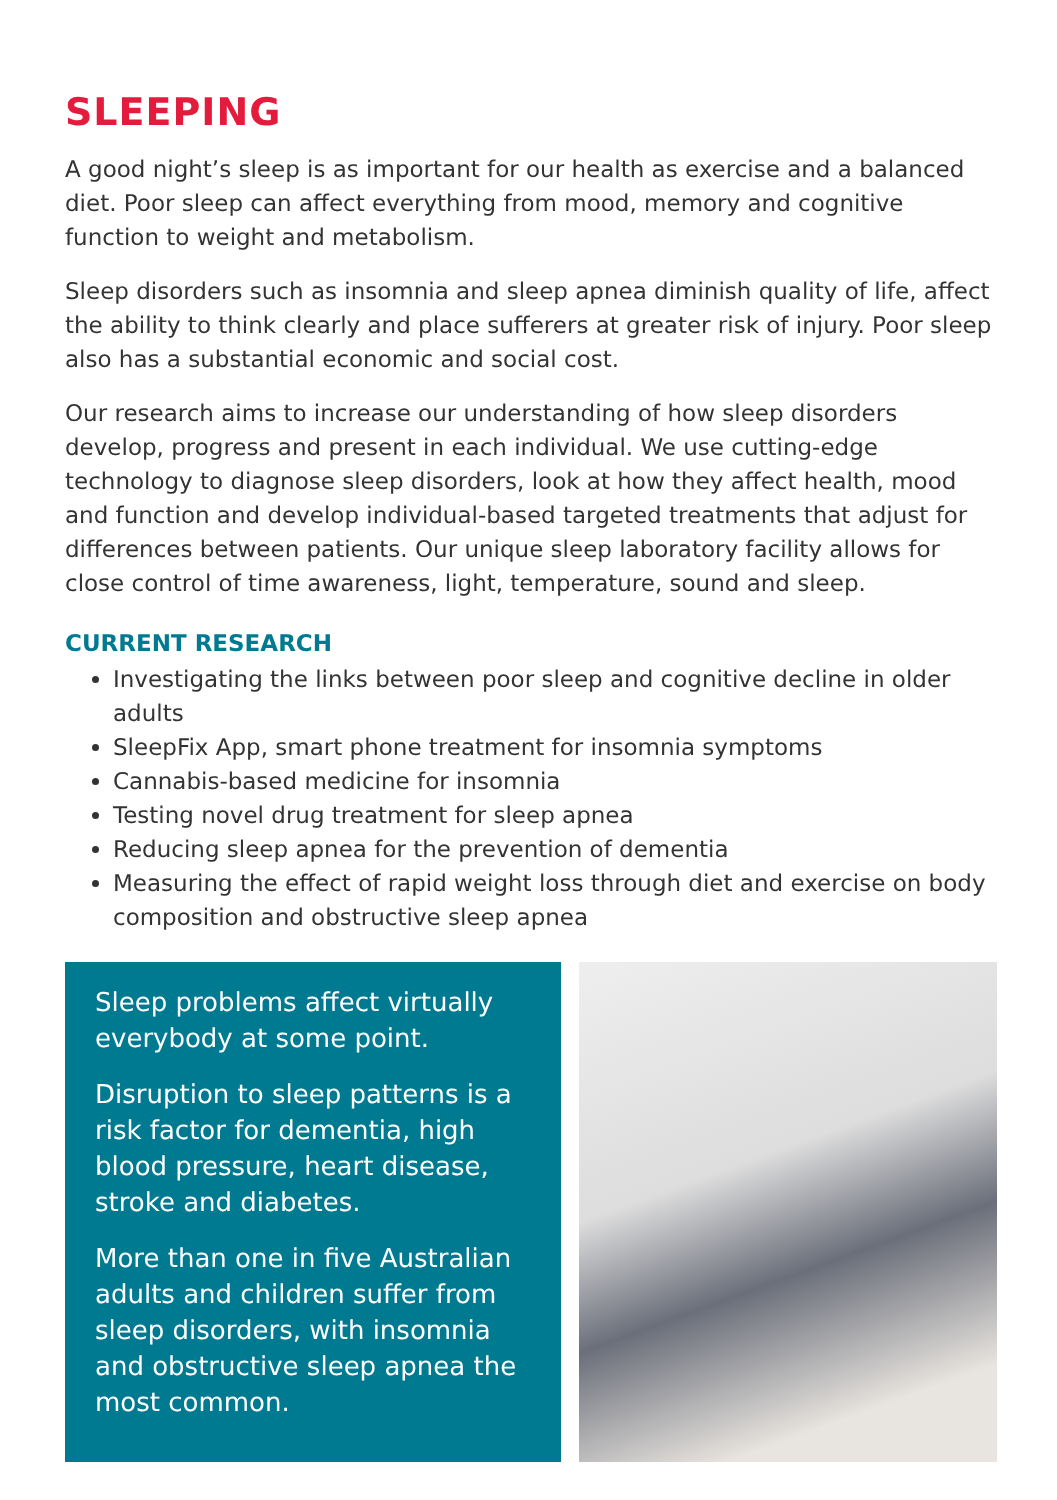SLEEPING
A good night’s sleep is as important for our health as exercise and a balanced diet. Poor sleep can affect everything from mood, memory and cognitive function to weight and metabolism.
Sleep disorders such as insomnia and sleep apnea diminish quality of life, affect the ability to think clearly and place sufferers at greater risk of injury. Poor sleep also has a substantial economic and social cost.
Our research aims to increase our understanding of how sleep disorders develop, progress and present in each individual. We use cutting-edge technology to diagnose sleep disorders, look at how they affect health, mood and function and develop individual-based targeted treatments that adjust for differences between patients. Our unique sleep laboratory facility allows for close control of time awareness, light, temperature, sound and sleep.
CURRENT RESEARCH
Investigating the links between poor sleep and cognitive decline in older adults
SleepFix App, smart phone treatment for insomnia symptoms
Cannabis-based medicine for insomnia
Testing novel drug treatment for sleep apnea
Reducing sleep apnea for the prevention of dementia
Measuring the effect of rapid weight loss through diet and exercise on body composition and obstructive sleep apnea
Sleep problems affect virtually everybody at some point.
Disruption to sleep patterns is a risk factor for dementia, high blood pressure, heart disease, stroke and diabetes.
More than one in five Australian adults and children suffer from sleep disorders, with insomnia and obstructive sleep apnea the most common.